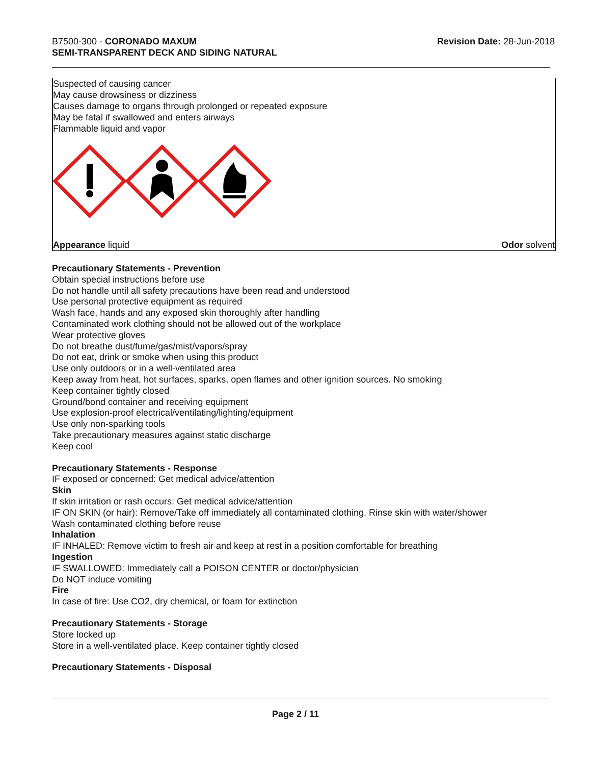B7500-300 - CORONADO MAXUM
SEMI-TRANSPARENT DECK AND SIDING NATURAL
Revision Date: 28-Jun-2018
Suspected of causing cancer
May cause drowsiness or dizziness
Causes damage to organs through prolonged or repeated exposure
May be fatal if swallowed and enters airways
Flammable liquid and vapor
Appearance liquid Odor solvent
Precautionary Statements - Prevention
Obtain special instructions before use
Do not handle until all safety precautions have been read and understood
Use personal protective equipment as required
Wash face, hands and any exposed skin thoroughly after handling
Contaminated work clothing should not be allowed out of the workplace
Wear protective gloves
Do not breathe dust/fume/gas/mist/vapors/spray
Do not eat, drink or smoke when using this product
Use only outdoors or in a well-ventilated area
Keep away from heat, hot surfaces, sparks, open flames and other ignition sources. No smoking
Keep container tightly closed
Ground/bond container and receiving equipment
Use explosion-proof electrical/ventilating/lighting/equipment
Use only non-sparking tools
Take precautionary measures against static discharge
Keep cool
Precautionary Statements - Response
IF exposed or concerned: Get medical advice/attention
Skin
If skin irritation or rash occurs: Get medical advice/attention
IF ON SKIN (or hair): Remove/Take off immediately all contaminated clothing. Rinse skin with water/shower
Wash contaminated clothing before reuse
Inhalation
IF INHALED: Remove victim to fresh air and keep at rest in a position comfortable for breathing
Ingestion
IF SWALLOWED: Immediately call a POISON CENTER or doctor/physician
Do NOT induce vomiting
Fire
In case of fire: Use CO2, dry chemical, or foam for extinction
Precautionary Statements - Storage
Store locked up
Store in a well-ventilated place. Keep container tightly closed
Precautionary Statements - Disposal
Page 2 / 11